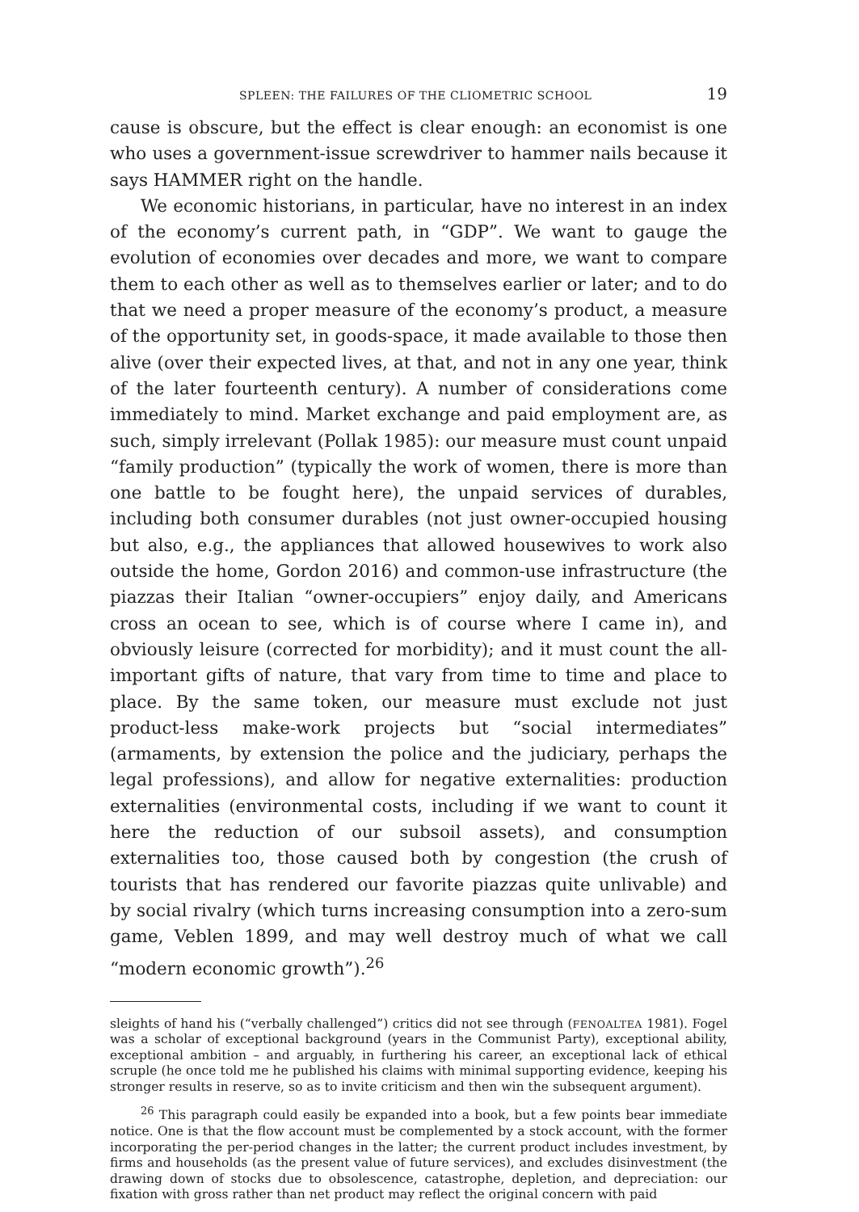SPLEEN: THE FAILURES OF THE CLIOMETRIC SCHOOL 19
cause is obscure, but the effect is clear enough: an economist is one who uses a government-issue screwdriver to hammer nails because it says HAMMER right on the handle.
We economic historians, in particular, have no interest in an index of the economy’s current path, in “GDP”. We want to gauge the evolution of economies over decades and more, we want to compare them to each other as well as to themselves earlier or later; and to do that we need a proper measure of the economy’s product, a measure of the opportunity set, in goods-space, it made available to those then alive (over their expected lives, at that, and not in any one year, think of the later fourteenth century). A number of considerations come immediately to mind. Market exchange and paid employment are, as such, simply irrelevant (Pollak 1985): our measure must count unpaid “family production” (typically the work of women, there is more than one battle to be fought here), the unpaid services of durables, including both consumer durables (not just owner-occupied housing but also, e.g., the appliances that allowed housewives to work also outside the home, Gordon 2016) and common-use infrastructure (the piazzas their Italian “owner-occupiers” enjoy daily, and Americans cross an ocean to see, which is of course where I came in), and obviously leisure (corrected for morbidity); and it must count the all-important gifts of nature, that vary from time to time and place to place. By the same token, our measure must exclude not just product-less make-work projects but “social intermediates” (armaments, by extension the police and the judiciary, perhaps the legal professions), and allow for negative externalities: production externalities (environmental costs, including if we want to count it here the reduction of our subsoil assets), and consumption externalities too, those caused both by congestion (the crush of tourists that has rendered our favorite piazzas quite unlivable) and by social rivalry (which turns increasing consumption into a zero-sum game, Veblen 1899, and may well destroy much of what we call “modern economic growth”).<sup>26</sup>
sleights of hand his (“verbally challenged”) critics did not see through (FENOALTEA 1981). Fogel was a scholar of exceptional background (years in the Communist Party), exceptional ability, exceptional ambition – and arguably, in furthering his career, an exceptional lack of ethical scruple (he once told me he published his claims with minimal supporting evidence, keeping his stronger results in reserve, so as to invite criticism and then win the subsequent argument).
<sup>26</sup> This paragraph could easily be expanded into a book, but a few points bear immediate notice. One is that the flow account must be complemented by a stock account, with the former incorporating the per-period changes in the latter; the current product includes investment, by firms and households (as the present value of future services), and excludes disinvestment (the drawing down of stocks due to obsolescence, catastrophe, depletion, and depreciation: our fixation with gross rather than net product may reflect the original concern with paid